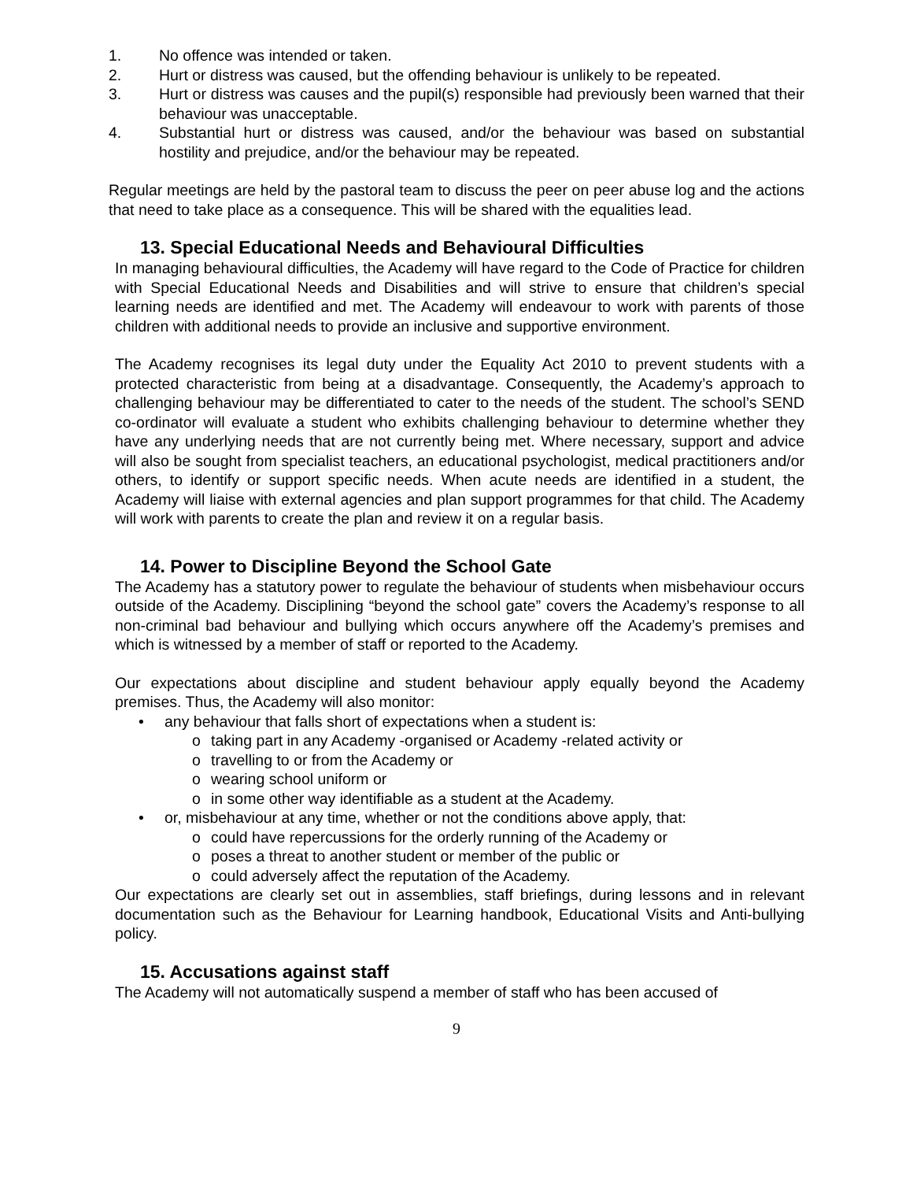1. No offence was intended or taken.
2. Hurt or distress was caused, but the offending behaviour is unlikely to be repeated.
3. Hurt or distress was causes and the pupil(s) responsible had previously been warned that their behaviour was unacceptable.
4. Substantial hurt or distress was caused, and/or the behaviour was based on substantial hostility and prejudice, and/or the behaviour may be repeated.
Regular meetings are held by the pastoral team to discuss the peer on peer abuse log and the actions that need to take place as a consequence. This will be shared with the equalities lead.
13. Special Educational Needs and Behavioural Difficulties
In managing behavioural difficulties, the Academy will have regard to the Code of Practice for children with Special Educational Needs and Disabilities and will strive to ensure that children’s special learning needs are identified and met. The Academy will endeavour to work with parents of those children with additional needs to provide an inclusive and supportive environment.
The Academy recognises its legal duty under the Equality Act 2010 to prevent students with a protected characteristic from being at a disadvantage. Consequently, the Academy’s approach to challenging behaviour may be differentiated to cater to the needs of the student. The school’s SEND co-ordinator will evaluate a student who exhibits challenging behaviour to determine whether they have any underlying needs that are not currently being met. Where necessary, support and advice will also be sought from specialist teachers, an educational psychologist, medical practitioners and/or others, to identify or support specific needs. When acute needs are identified in a student, the Academy will liaise with external agencies and plan support programmes for that child. The Academy will work with parents to create the plan and review it on a regular basis.
14. Power to Discipline Beyond the School Gate
The Academy has a statutory power to regulate the behaviour of students when misbehaviour occurs outside of the Academy. Disciplining “beyond the school gate” covers the Academy’s response to all non-criminal bad behaviour and bullying which occurs anywhere off the Academy’s premises and which is witnessed by a member of staff or reported to the Academy.
Our expectations about discipline and student behaviour apply equally beyond the Academy premises. Thus, the Academy will also monitor:
• any behaviour that falls short of expectations when a student is:
o taking part in any Academy -organised or Academy -related activity or
o travelling to or from the Academy or
o wearing school uniform or
o in some other way identifiable as a student at the Academy.
• or, misbehaviour at any time, whether or not the conditions above apply, that:
o could have repercussions for the orderly running of the Academy or
o poses a threat to another student or member of the public or
o could adversely affect the reputation of the Academy.
Our expectations are clearly set out in assemblies, staff briefings, during lessons and in relevant documentation such as the Behaviour for Learning handbook, Educational Visits and Anti-bullying policy.
15. Accusations against staff
The Academy will not automatically suspend a member of staff who has been accused of
9